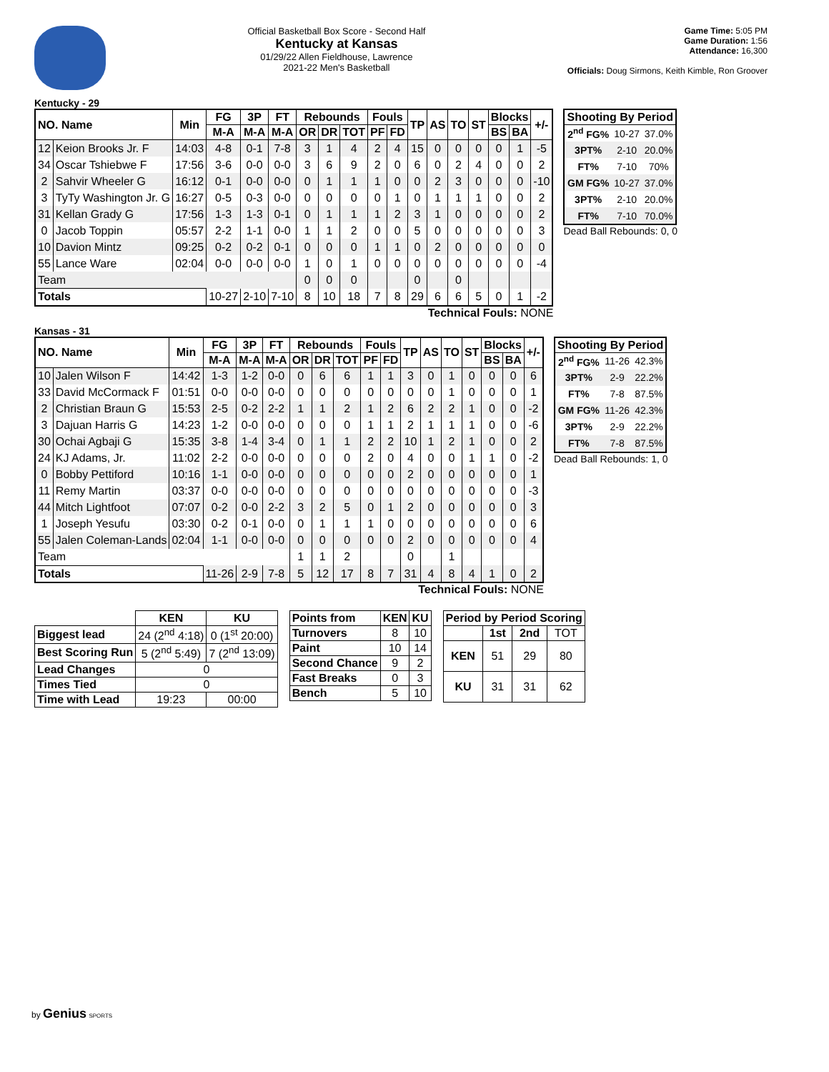Official Basketball Box Score - Second Half
Kentucky at Kansas
01/29/22 Allen Fieldhouse, Lawrence
2021-22 Men's Basketball
Game Time: 5:05 PM
Game Duration: 1:56
Attendance: 16,300
Officials: Doug Sirmons, Keith Kimble, Ron Groover
Kentucky - 29
| NO. Name | | Min | FG | 3P | FT | Rebounds | | | Fouls | | TP | AS | TO | ST | Blocks | | +/- |
| --- | --- | --- | --- | --- | --- | --- | --- | --- | --- | --- | --- | --- | --- | --- | --- | --- | --- |
| | | | M-A | M-A | M-A | OR | DR | TOT | PF | FD | | | | | BS | BA | |
| 12 | Keion Brooks Jr. F | 14:03 | 4-8 | 0-1 | 7-8 | 3 | 1 | 4 | 2 | 4 | 15 | 0 | 0 | 0 | 0 | 1 | -5 |
| 34 | Oscar Tshiebwe F | 17:56 | 3-6 | 0-0 | 0-0 | 3 | 6 | 9 | 2 | 0 | 6 | 0 | 2 | 4 | 0 | 0 | 2 |
| 2 | Sahvir Wheeler G | 16:12 | 0-1 | 0-0 | 0-0 | 0 | 1 | 1 | 1 | 0 | 0 | 2 | 3 | 0 | 0 | 0 | -10 |
| 3 | TyTy Washington Jr. G | 16:27 | 0-5 | 0-3 | 0-0 | 0 | 0 | 0 | 0 | 1 | 0 | 1 | 1 | 1 | 0 | 0 | 2 |
| 31 | Kellan Grady G | 17:56 | 1-3 | 1-3 | 0-1 | 0 | 1 | 1 | 1 | 2 | 3 | 1 | 0 | 0 | 0 | 0 | 2 |
| 0 | Jacob Toppin | 05:57 | 2-2 | 1-1 | 0-0 | 1 | 1 | 2 | 0 | 0 | 5 | 0 | 0 | 0 | 0 | 0 | 3 |
| 10 | Davion Mintz | 09:25 | 0-2 | 0-2 | 0-1 | 0 | 0 | 0 | 1 | 1 | 0 | 2 | 0 | 0 | 0 | 0 | 0 |
| 55 | Lance Ware | 02:04 | 0-0 | 0-0 | 0-0 | 1 | 0 | 1 | 0 | 0 | 0 | 0 | 0 | 0 | 0 | 0 | -4 |
| Team | | | | | | 0 | 0 | 0 | | | 0 | | 0 | | | | |
| Totals | | | 10-27 | 2-10 | 7-10 | 8 | 10 | 18 | 7 | 8 | 29 | 6 | 6 | 5 | 0 | 1 | -2 |
Technical Fouls: NONE
| Shooting By Period | | |
| --- | --- | --- |
| 2<sup>nd</sup> FG% | 10-27 | 37.0% |
| 3PT% | 2-10 | 20.0% |
| FT% | 7-10 | 70% |
| GM FG% | 10-27 | 37.0% |
| 3PT% | 2-10 | 20.0% |
| FT% | 7-10 | 70.0% |
Dead Ball Rebounds: 0, 0
Kansas - 31
| NO. Name | | Min | FG | 3P | FT | Rebounds | | | Fouls | | TP | AS | TO | ST | Blocks | | +/- |
| --- | --- | --- | --- | --- | --- | --- | --- | --- | --- | --- | --- | --- | --- | --- | --- | --- | --- |
| | | | M-A | M-A | M-A | OR | DR | TOT | PF | FD | | | | | BS | BA | |
| 10 | Jalen Wilson F | 14:42 | 1-3 | 1-2 | 0-0 | 0 | 6 | 6 | 1 | 1 | 3 | 0 | 1 | 0 | 0 | 0 | 6 |
| 33 | David McCormack F | 01:51 | 0-0 | 0-0 | 0-0 | 0 | 0 | 0 | 0 | 0 | 0 | 0 | 1 | 0 | 0 | 0 | 1 |
| 2 | Christian Braun G | 15:53 | 2-5 | 0-2 | 2-2 | 1 | 1 | 2 | 1 | 2 | 6 | 2 | 2 | 1 | 0 | 0 | -2 |
| 3 | Dajuan Harris G | 14:23 | 1-2 | 0-0 | 0-0 | 0 | 0 | 0 | 1 | 1 | 2 | 1 | 1 | 1 | 0 | 0 | -6 |
| 30 | Ochai Agbaji G | 15:35 | 3-8 | 1-4 | 3-4 | 0 | 1 | 1 | 2 | 2 | 10 | 1 | 2 | 1 | 0 | 0 | 2 |
| 24 | KJ Adams, Jr. | 11:02 | 2-2 | 0-0 | 0-0 | 0 | 0 | 0 | 2 | 0 | 4 | 0 | 0 | 1 | 1 | 0 | -2 |
| 0 | Bobby Pettiford | 10:16 | 1-1 | 0-0 | 0-0 | 0 | 0 | 0 | 0 | 0 | 2 | 0 | 0 | 0 | 0 | 0 | 1 |
| 11 | Remy Martin | 03:37 | 0-0 | 0-0 | 0-0 | 0 | 0 | 0 | 0 | 0 | 0 | 0 | 0 | 0 | 0 | 0 | -3 |
| 44 | Mitch Lightfoot | 07:07 | 0-2 | 0-0 | 2-2 | 3 | 2 | 5 | 0 | 1 | 2 | 0 | 0 | 0 | 0 | 0 | 3 |
| 1 | Joseph Yesufu | 03:30 | 0-2 | 0-1 | 0-0 | 0 | 1 | 1 | 1 | 0 | 0 | 0 | 0 | 0 | 0 | 0 | 6 |
| 55 | Jalen Coleman-Lands | 02:04 | 1-1 | 0-0 | 0-0 | 0 | 0 | 0 | 0 | 0 | 2 | 0 | 0 | 0 | 0 | 0 | 4 |
| Team | | | | | | 1 | 1 | 2 | | | 0 | | 1 | | | | |
| Totals | | | 11-26 | 2-9 | 7-8 | 5 | 12 | 17 | 8 | 7 | 31 | 4 | 8 | 4 | 1 | 0 | 2 |
Technical Fouls: NONE
| Shooting By Period | | |
| --- | --- | --- |
| 2<sup>nd</sup> FG% | 11-26 | 42.3% |
| 3PT% | 2-9 | 22.2% |
| FT% | 7-8 | 87.5% |
| GM FG% | 11-26 | 42.3% |
| 3PT% | 2-9 | 22.2% |
| FT% | 7-8 | 87.5% |
Dead Ball Rebounds: 1, 0
| | KEN | KU |
| --- | --- | --- |
| Biggest lead | 24 (2<sup>nd</sup> 4:18) | 0 (1<sup>st</sup> 20:00) |
| Best Scoring Run | 5 (2<sup>nd</sup> 5:49) | 7 (2<sup>nd</sup> 13:09) |
| Lead Changes | 0 | |
| Times Tied | 0 | |
| Time with Lead | 19:23 | 00:00 |
| Points from | KEN | KU |
| --- | --- | --- |
| Turnovers | 8 | 10 |
| Paint | 10 | 14 |
| Second Chance | 9 | 2 |
| Fast Breaks | 0 | 3 |
| Bench | 5 | 10 |
| Period by Period Scoring | | | |
| --- | --- | --- | --- |
| | 1st | 2nd | TOT |
| KEN | 51 | 29 | 80 |
| KU | 31 | 31 | 62 |
by Genius SPORTS